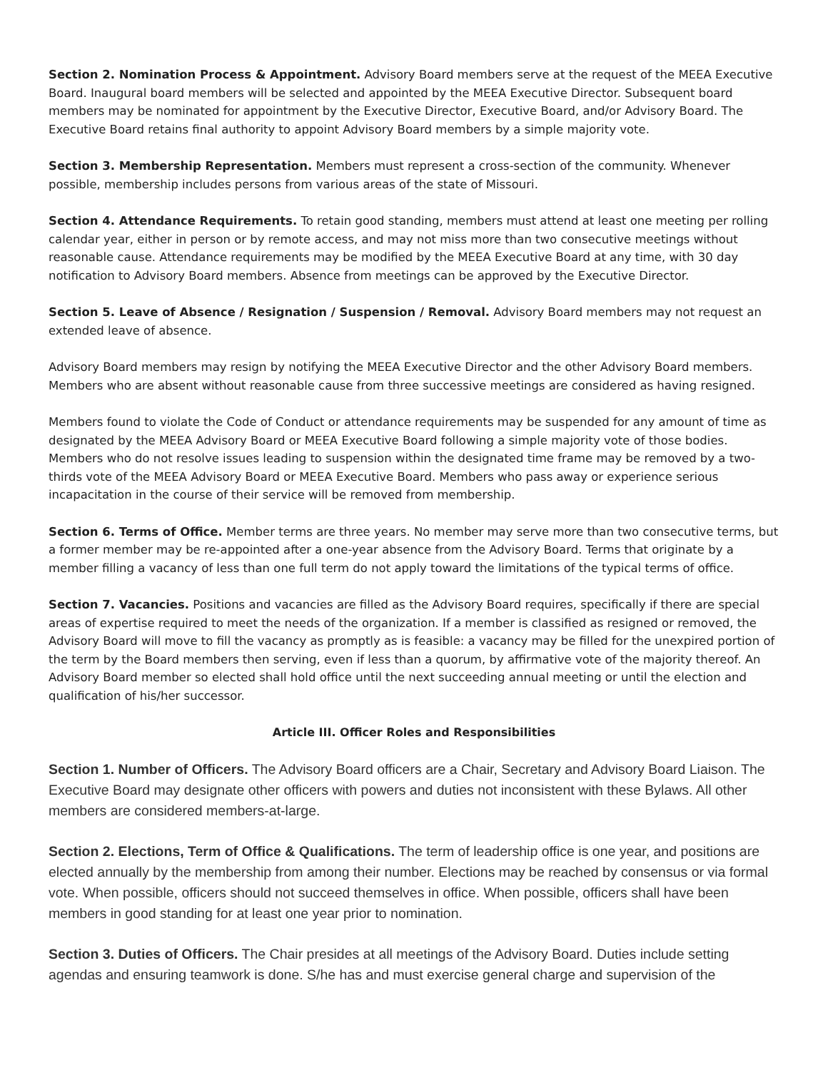Section 2. Nomination Process & Appointment. Advisory Board members serve at the request of the MEEA Executive Board. Inaugural board members will be selected and appointed by the MEEA Executive Director. Subsequent board members may be nominated for appointment by the Executive Director, Executive Board, and/or Advisory Board. The Executive Board retains final authority to appoint Advisory Board members by a simple majority vote.
Section 3. Membership Representation. Members must represent a cross-section of the community. Whenever possible, membership includes persons from various areas of the state of Missouri.
Section 4. Attendance Requirements. To retain good standing, members must attend at least one meeting per rolling calendar year, either in person or by remote access, and may not miss more than two consecutive meetings without reasonable cause. Attendance requirements may be modified by the MEEA Executive Board at any time, with 30 day notification to Advisory Board members. Absence from meetings can be approved by the Executive Director.
Section 5. Leave of Absence / Resignation / Suspension / Removal. Advisory Board members may not request an extended leave of absence.
Advisory Board members may resign by notifying the MEEA Executive Director and the other Advisory Board members. Members who are absent without reasonable cause from three successive meetings are considered as having resigned.
Members found to violate the Code of Conduct or attendance requirements may be suspended for any amount of time as designated by the MEEA Advisory Board or MEEA Executive Board following a simple majority vote of those bodies. Members who do not resolve issues leading to suspension within the designated time frame may be removed by a two-thirds vote of the MEEA Advisory Board or MEEA Executive Board. Members who pass away or experience serious incapacitation in the course of their service will be removed from membership.
Section 6. Terms of Office. Member terms are three years. No member may serve more than two consecutive terms, but a former member may be re-appointed after a one-year absence from the Advisory Board. Terms that originate by a member filling a vacancy of less than one full term do not apply toward the limitations of the typical terms of office.
Section 7. Vacancies. Positions and vacancies are filled as the Advisory Board requires, specifically if there are special areas of expertise required to meet the needs of the organization. If a member is classified as resigned or removed, the Advisory Board will move to fill the vacancy as promptly as is feasible: a vacancy may be filled for the unexpired portion of the term by the Board members then serving, even if less than a quorum, by affirmative vote of the majority thereof. An Advisory Board member so elected shall hold office until the next succeeding annual meeting or until the election and qualification of his/her successor.
Article III. Officer Roles and Responsibilities
Section 1. Number of Officers. The Advisory Board officers are a Chair, Secretary and Advisory Board Liaison. The Executive Board may designate other officers with powers and duties not inconsistent with these Bylaws. All other members are considered members-at-large.
Section 2. Elections, Term of Office & Qualifications. The term of leadership office is one year, and positions are elected annually by the membership from among their number. Elections may be reached by consensus or via formal vote. When possible, officers should not succeed themselves in office. When possible, officers shall have been members in good standing for at least one year prior to nomination.
Section 3. Duties of Officers. The Chair presides at all meetings of the Advisory Board. Duties include setting agendas and ensuring teamwork is done. S/he has and must exercise general charge and supervision of the